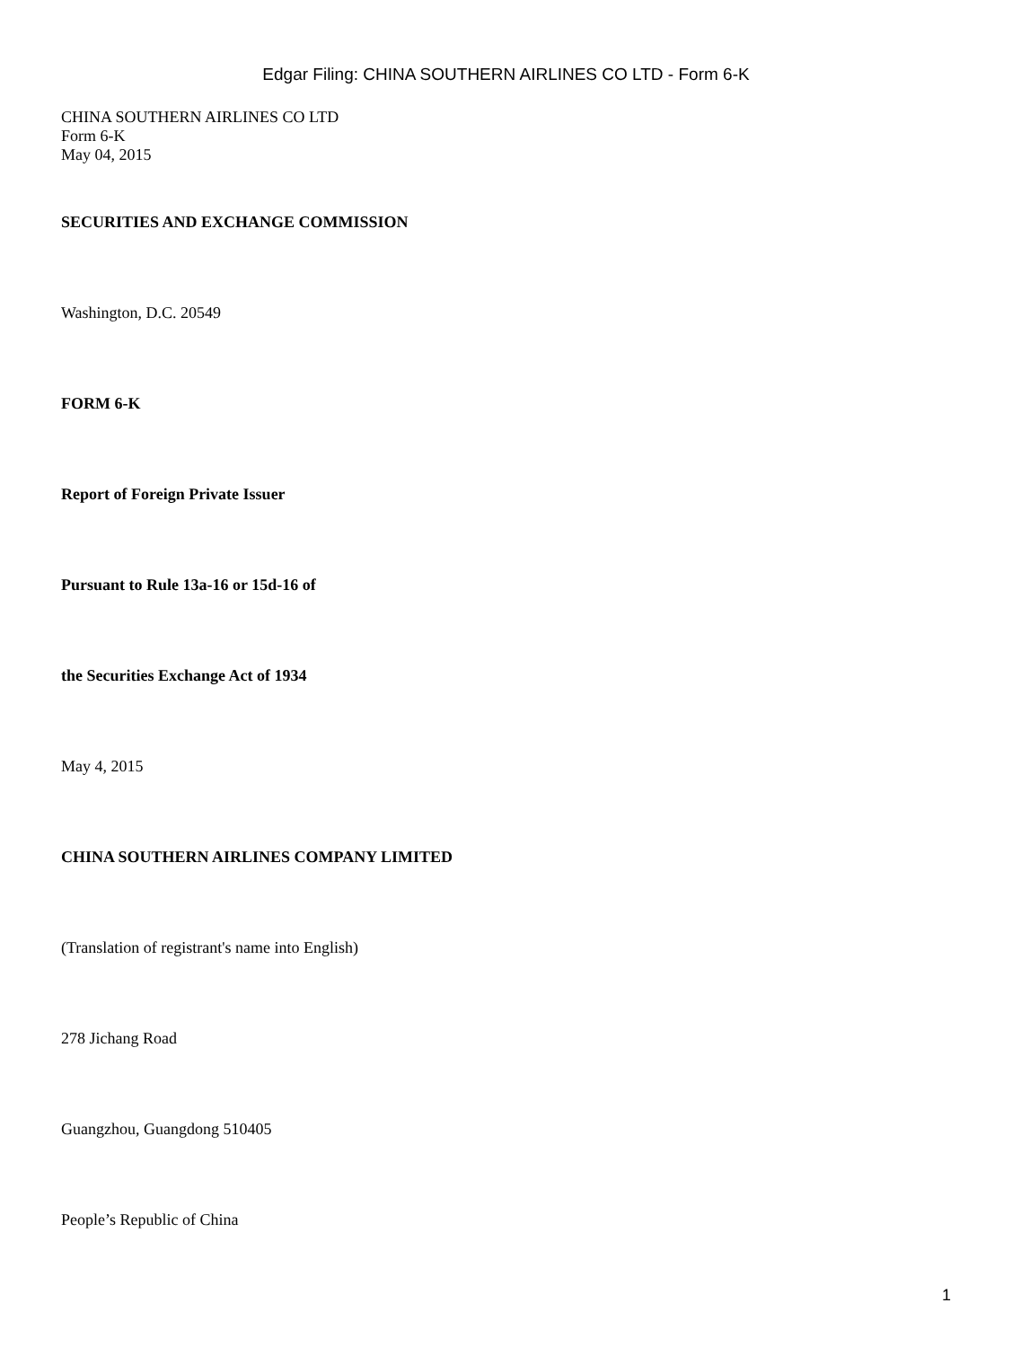Edgar Filing: CHINA SOUTHERN AIRLINES CO LTD - Form 6-K
CHINA SOUTHERN AIRLINES CO LTD
Form 6-K
May 04, 2015
SECURITIES AND EXCHANGE COMMISSION
Washington, D.C. 20549
FORM 6-K
Report of Foreign Private Issuer
Pursuant to Rule 13a-16 or 15d-16 of
the Securities Exchange Act of 1934
May 4, 2015
CHINA SOUTHERN AIRLINES COMPANY LIMITED
(Translation of registrant's name into English)
278 Jichang Road
Guangzhou, Guangdong 510405
People’s Republic of China
1